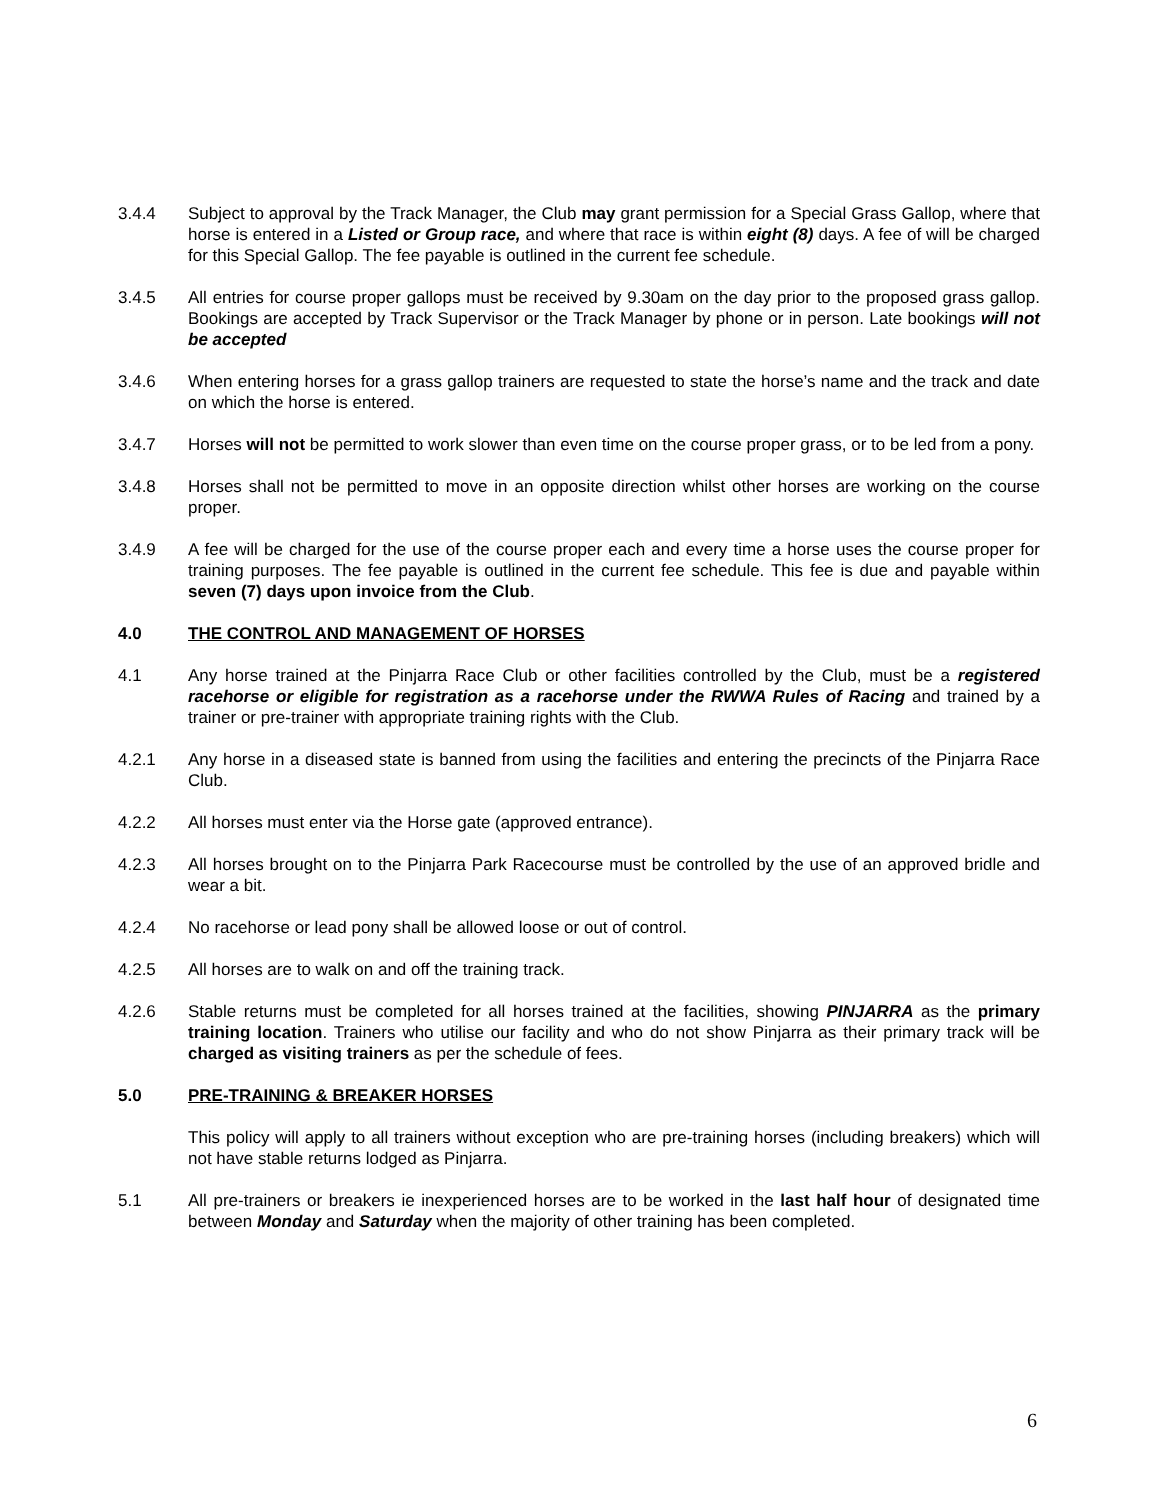3.4.4 Subject to approval by the Track Manager, the Club may grant permission for a Special Grass Gallop, where that horse is entered in a Listed or Group race, and where that race is within eight (8) days. A fee of will be charged for this Special Gallop. The fee payable is outlined in the current fee schedule.
3.4.5 All entries for course proper gallops must be received by 9.30am on the day prior to the proposed grass gallop. Bookings are accepted by Track Supervisor or the Track Manager by phone or in person. Late bookings will not be accepted
3.4.6 When entering horses for a grass gallop trainers are requested to state the horse’s name and the track and date on which the horse is entered.
3.4.7 Horses will not be permitted to work slower than even time on the course proper grass, or to be led from a pony.
3.4.8 Horses shall not be permitted to move in an opposite direction whilst other horses are working on the course proper.
3.4.9 A fee will be charged for the use of the course proper each and every time a horse uses the course proper for training purposes. The fee payable is outlined in the current fee schedule. This fee is due and payable within seven (7) days upon invoice from the Club.
4.0 THE CONTROL AND MANAGEMENT OF HORSES
4.1 Any horse trained at the Pinjarra Race Club or other facilities controlled by the Club, must be a registered racehorse or eligible for registration as a racehorse under the RWWA Rules of Racing and trained by a trainer or pre-trainer with appropriate training rights with the Club.
4.2.1 Any horse in a diseased state is banned from using the facilities and entering the precincts of the Pinjarra Race Club.
4.2.2 All horses must enter via the Horse gate (approved entrance).
4.2.3 All horses brought on to the Pinjarra Park Racecourse must be controlled by the use of an approved bridle and wear a bit.
4.2.4 No racehorse or lead pony shall be allowed loose or out of control.
4.2.5 All horses are to walk on and off the training track.
4.2.6 Stable returns must be completed for all horses trained at the facilities, showing PINJARRA as the primary training location. Trainers who utilise our facility and who do not show Pinjarra as their primary track will be charged as visiting trainers as per the schedule of fees.
5.0 PRE-TRAINING & BREAKER HORSES
This policy will apply to all trainers without exception who are pre-training horses (including breakers) which will not have stable returns lodged as Pinjarra.
5.1 All pre-trainers or breakers ie inexperienced horses are to be worked in the last half hour of designated time between Monday and Saturday when the majority of other training has been completed.
6